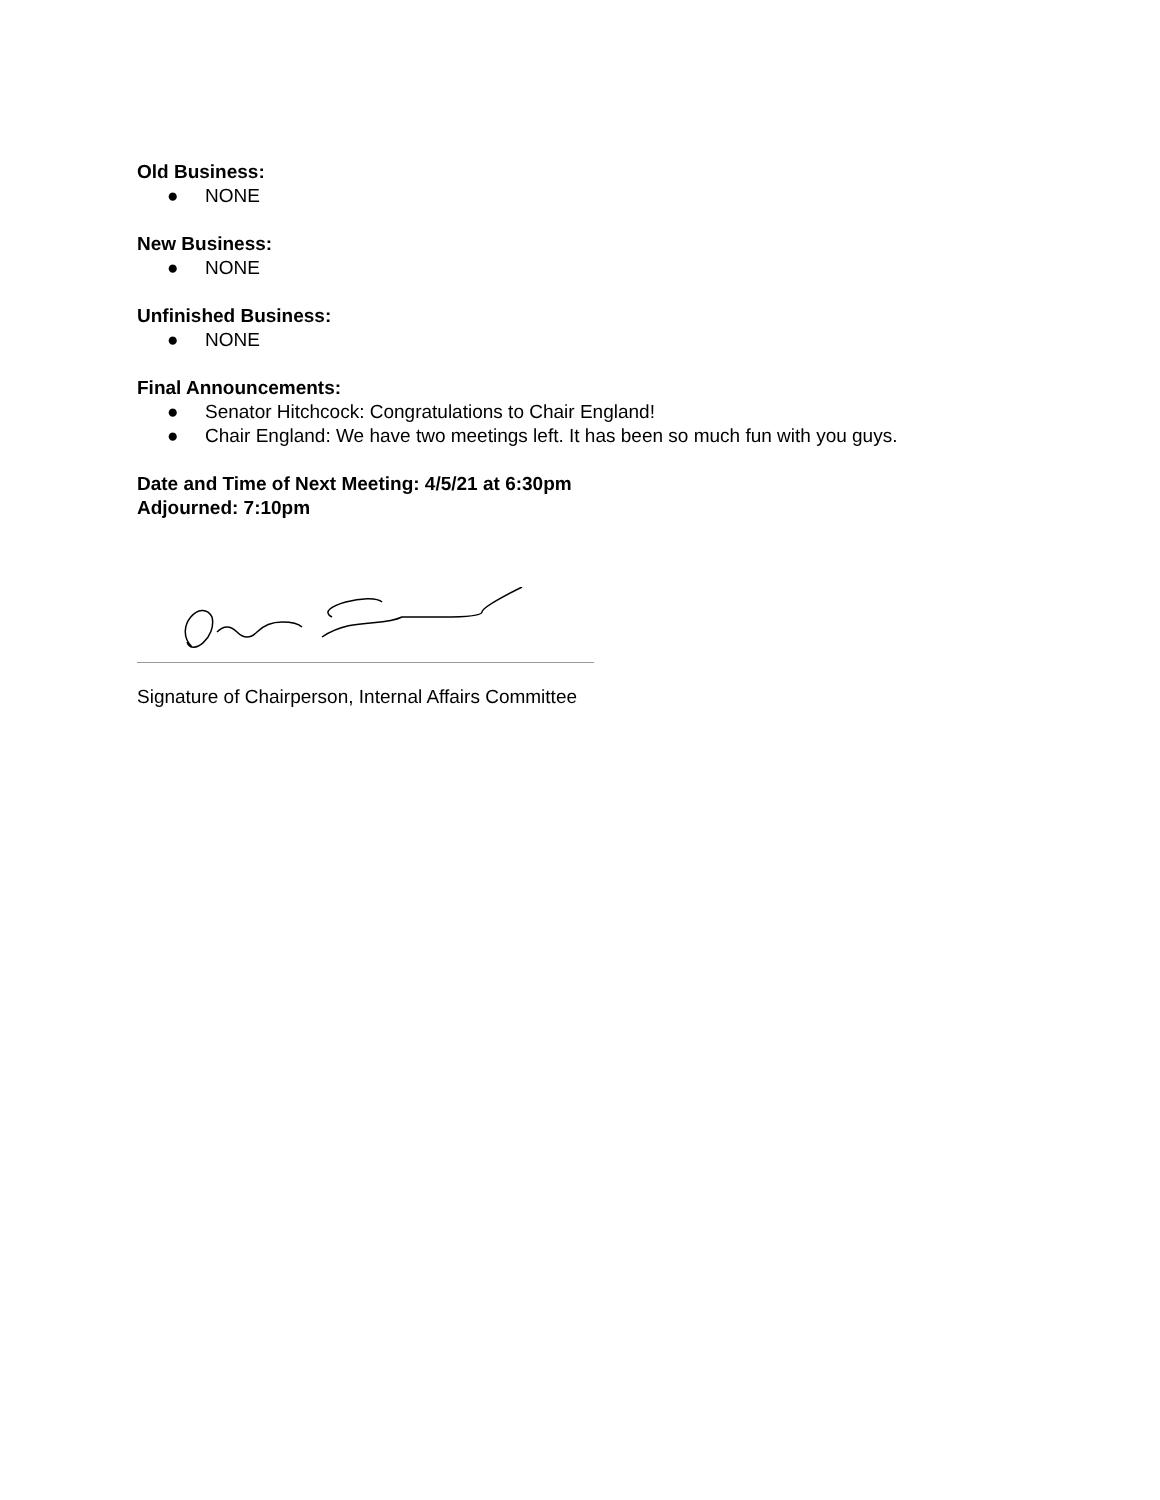Old Business:
● NONE
New Business:
● NONE
Unfinished Business:
● NONE
Final Announcements:
● Senator Hitchcock: Congratulations to Chair England!
● Chair England: We have two meetings left. It has been so much fun with you guys.
Date and Time of Next Meeting: 4/5/21 at 6:30pm
Adjourned: 7:10pm
Signature of Chairperson, Internal Affairs Committee